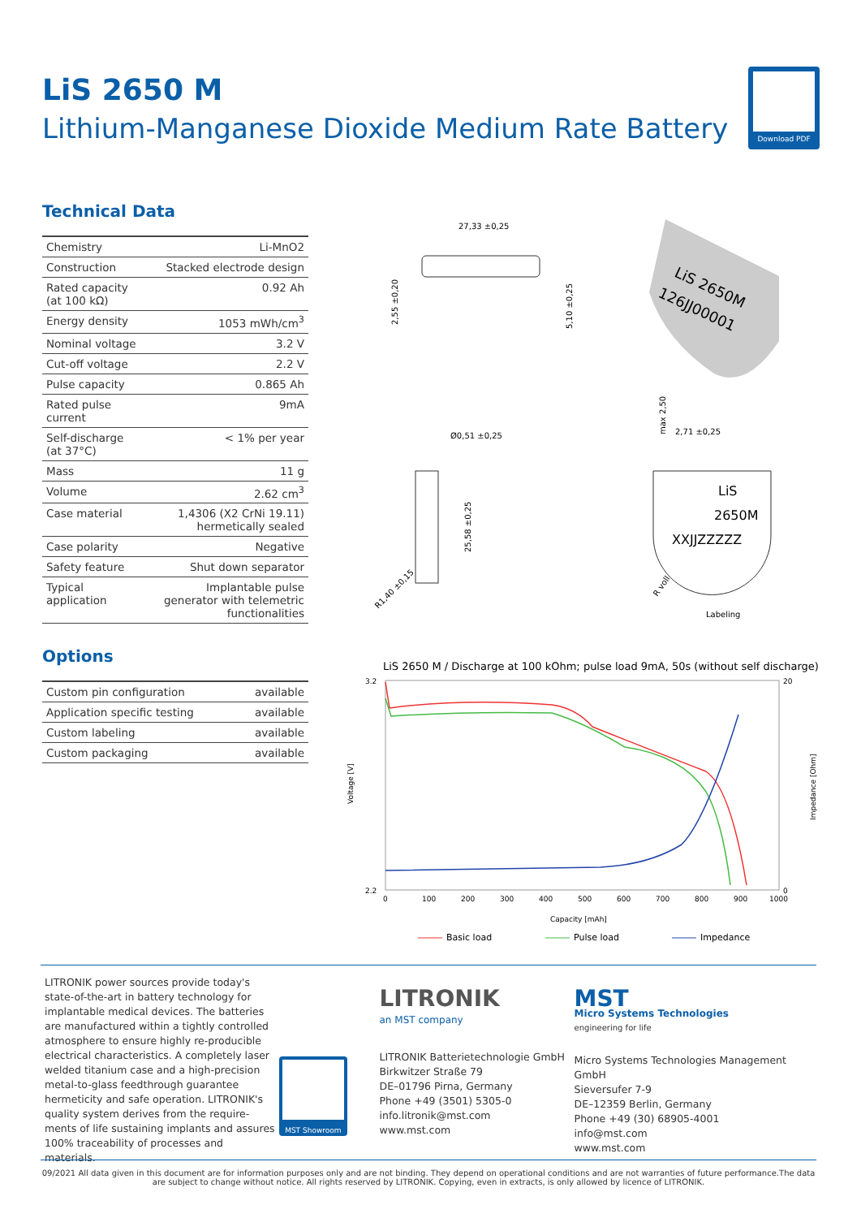LiS 2650 M
Lithium-Manganese Dioxide Medium Rate Battery
Download PDF
Technical Data
| Chemistry | Li-MnO2 |
| Construction | Stacked electrode design |
| Rated capacity (at 100 kΩ) | 0.92 Ah |
| Energy density | 1053 mWh/cm<sup>3</sup> |
| Nominal voltage | 3.2 V |
| Cut-off voltage | 2.2 V |
| Pulse capacity | 0.865 Ah |
| Rated pulse current | 9mA |
| Self-discharge (at 37°C) | < 1% per year |
| Mass | 11 g |
| Volume | 2.62 cm<sup>3</sup> |
| Case material | 1,4306 (X2 CrNi 19.11) hermetically sealed |
| Case polarity | Negative |
| Safety feature | Shut down separator |
| Typical application | Implantable pulse generator with telemetric functionalities |
Options
| Custom pin configuration | available |
| Application specific testing | available |
| Custom labeling | available |
| Custom packaging | available |
27,33 ±0,25
2,55 ±0,20
5,10 ±0,25
LiS 2650M
126JJ00001
Ø0,51 ±0,25
25,58 ±0,25
R1,40 ±0,15
max 2,50
2,71 ±0,25
LiS
2650M
XXJJZZZZZ
Labeling
R voll
LiS 2650 M / Discharge at 100 kOhm; pulse load 9mA, 50s (without self discharge)
3.2
2.2
20
0
0
100
200
300
400
500
600
700
800
900
1000
Voltage [V]
Impedance [Ohm]
Capacity [mAh]
Basic load
Pulse load
Impedance
LITRONIK power sources provide today's state-of-the-art in battery technology for implantable medical devices. The batteries are manufactured within a tightly controlled atmosphere to ensure highly re-producible electrical characteristics. A completely laser welded titanium case and a high-precision metal-to-glass feedthrough guarantee hermeticity and safe operation. LITRONIK's quality system derives from the require-ments of life sustaining implants and assures 100% traceability of processes and materials.
MST Showroom
LITRONIK
an MST company
LITRONIK Batterietechnologie GmbH
Birkwitzer Straße 79
DE–01796 Pirna, Germany
Phone +49 (3501) 5305-0
info.litronik@mst.com
www.mst.com
MST
Micro Systems Technologies
engineering for life
Micro Systems Technologies Management GmbH
Sieversufer 7-9
DE–12359 Berlin, Germany
Phone +49 (30) 68905-4001
info@mst.com
www.mst.com
09/2021 All data given in this document are for information purposes only and are not binding. They depend on operational conditions and are not warranties of future performance.The data are subject to change without notice. All rights reserved by LITRONIK. Copying, even in extracts, is only allowed by licence of LITRONIK.